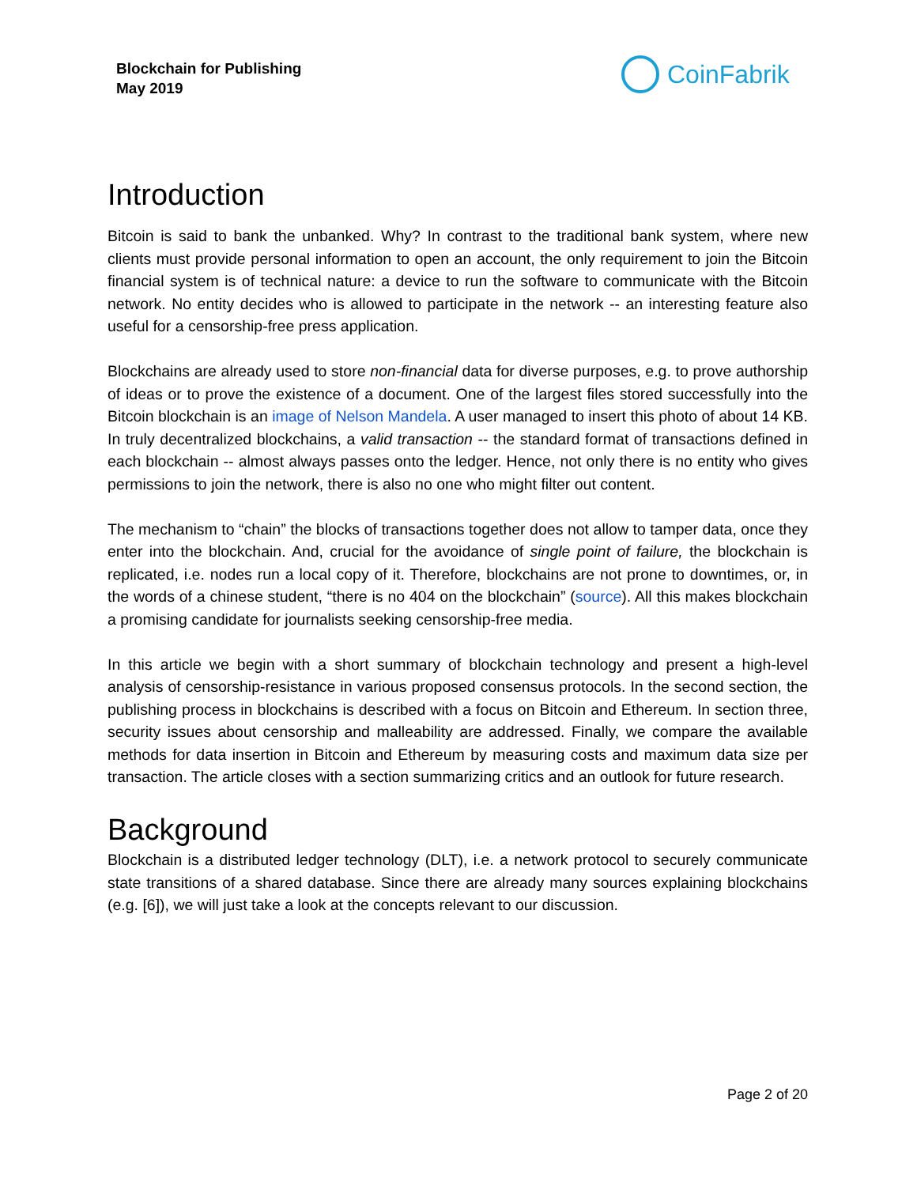Blockchain for Publishing
May 2019
CoinFabrik
Introduction
Bitcoin is said to bank the unbanked. Why? In contrast to the traditional bank system, where new clients must provide personal information to open an account, the only requirement to join the Bitcoin financial system is of technical nature: a device to run the software to communicate with the Bitcoin network. No entity decides who is allowed to participate in the network -- an interesting feature also useful for a censorship-free press application.
Blockchains are already used to store non-financial data for diverse purposes, e.g. to prove authorship of ideas or to prove the existence of a document. One of the largest files stored successfully into the Bitcoin blockchain is an image of Nelson Mandela. A user managed to insert this photo of about 14 KB. In truly decentralized blockchains, a valid transaction -- the standard format of transactions defined in each blockchain -- almost always passes onto the ledger. Hence, not only there is no entity who gives permissions to join the network, there is also no one who might filter out content.
The mechanism to “chain” the blocks of transactions together does not allow to tamper data, once they enter into the blockchain. And, crucial for the avoidance of single point of failure, the blockchain is replicated, i.e. nodes run a local copy of it. Therefore, blockchains are not prone to downtimes, or, in the words of a chinese student, “there is no 404 on the blockchain” (source). All this makes blockchain a promising candidate for journalists seeking censorship-free media.
In this article we begin with a short summary of blockchain technology and present a high-level analysis of censorship-resistance in various proposed consensus protocols. In the second section, the publishing process in blockchains is described with a focus on Bitcoin and Ethereum. In section three, security issues about censorship and malleability are addressed. Finally, we compare the available methods for data insertion in Bitcoin and Ethereum by measuring costs and maximum data size per transaction. The article closes with a section summarizing critics and an outlook for future research.
Background
Blockchain is a distributed ledger technology (DLT), i.e. a network protocol to securely communicate state transitions of a shared database. Since there are already many sources explaining blockchains (e.g. [6]), we will just take a look at the concepts relevant to our discussion.
Page 2 of 20